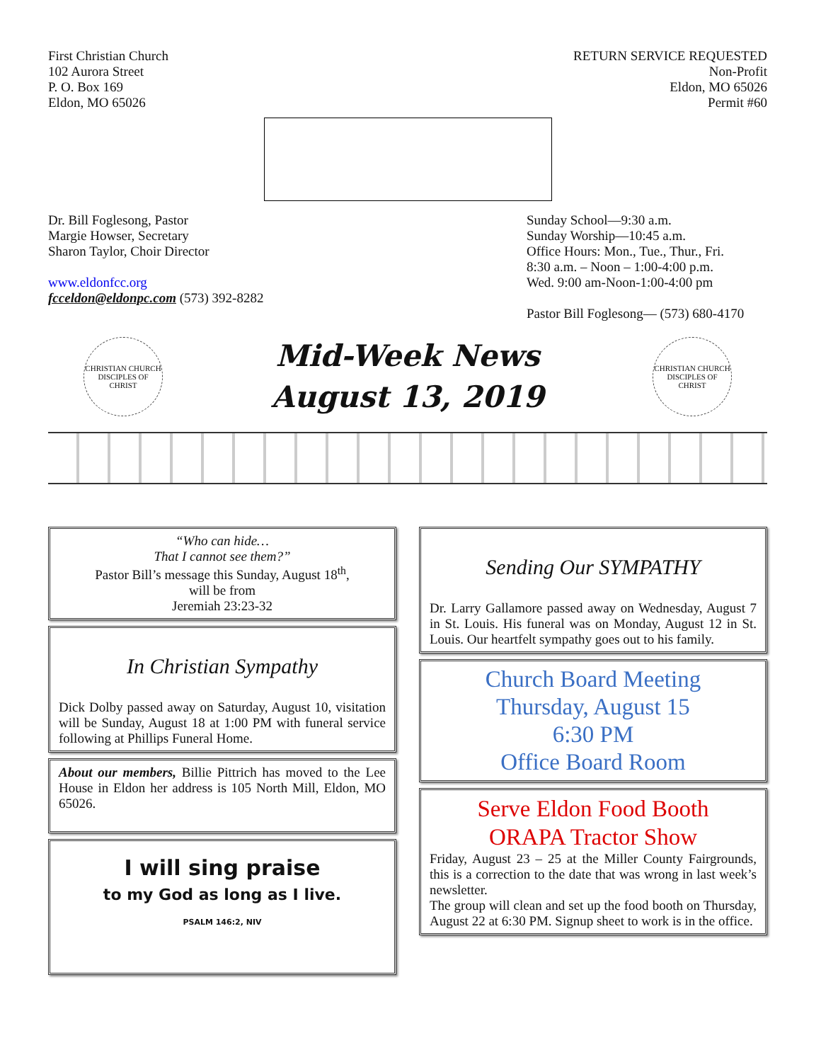First Christian Church
102 Aurora Street
P. O. Box 169
Eldon, MO 65026
RETURN SERVICE REQUESTED
Non-Profit
Eldon, MO 65026
Permit #60
Dr. Bill Foglesong, Pastor
Margie Howser, Secretary
Sharon Taylor, Choir Director
www.eldonfcc.org
fcceldon@eldonpc.com (573) 392-8282
Sunday School—9:30 a.m.
Sunday Worship—10:45 a.m.
Office Hours: Mon., Tue., Thur., Fri.
8:30 a.m. – Noon – 1:00-4:00 p.m.
Wed. 9:00 am-Noon-1:00-4:00 pm
Pastor Bill Foglesong— (573) 680-4170
CHRISTIAN CHURCH
DISCIPLES OF CHRIST
Mid-Week News
August 13, 2019
CHRISTIAN CHURCH
DISCIPLES OF CHRIST
“Who can hide…
That I cannot see them?”
Pastor Bill’s message this Sunday, August 18<sup>th</sup>,
will be from
Jeremiah 23:23-32
In Christian Sympathy
Dick Dolby passed away on Saturday, August 10, visitation will be Sunday, August 18 at 1:00 PM with funeral service following at Phillips Funeral Home.
About our members, Billie Pittrich has moved to the Lee House in Eldon her address is 105 North Mill, Eldon, MO 65026.
I will sing praise
to my God as long as I live.
PSALM 146:2, NIV
Sending Our SYMPATHY
Dr. Larry Gallamore passed away on Wednesday, August 7 in St. Louis. His funeral was on Monday, August 12 in St. Louis. Our heartfelt sympathy goes out to his family.
Church Board Meeting
Thursday, August 15
6:30 PM
Office Board Room
Serve Eldon Food Booth
ORAPA Tractor Show
Friday, August 23 – 25 at the Miller County Fairgrounds, this is a correction to the date that was wrong in last week’s newsletter.
The group will clean and set up the food booth on Thursday, August 22 at 6:30 PM. Signup sheet to work is in the office.